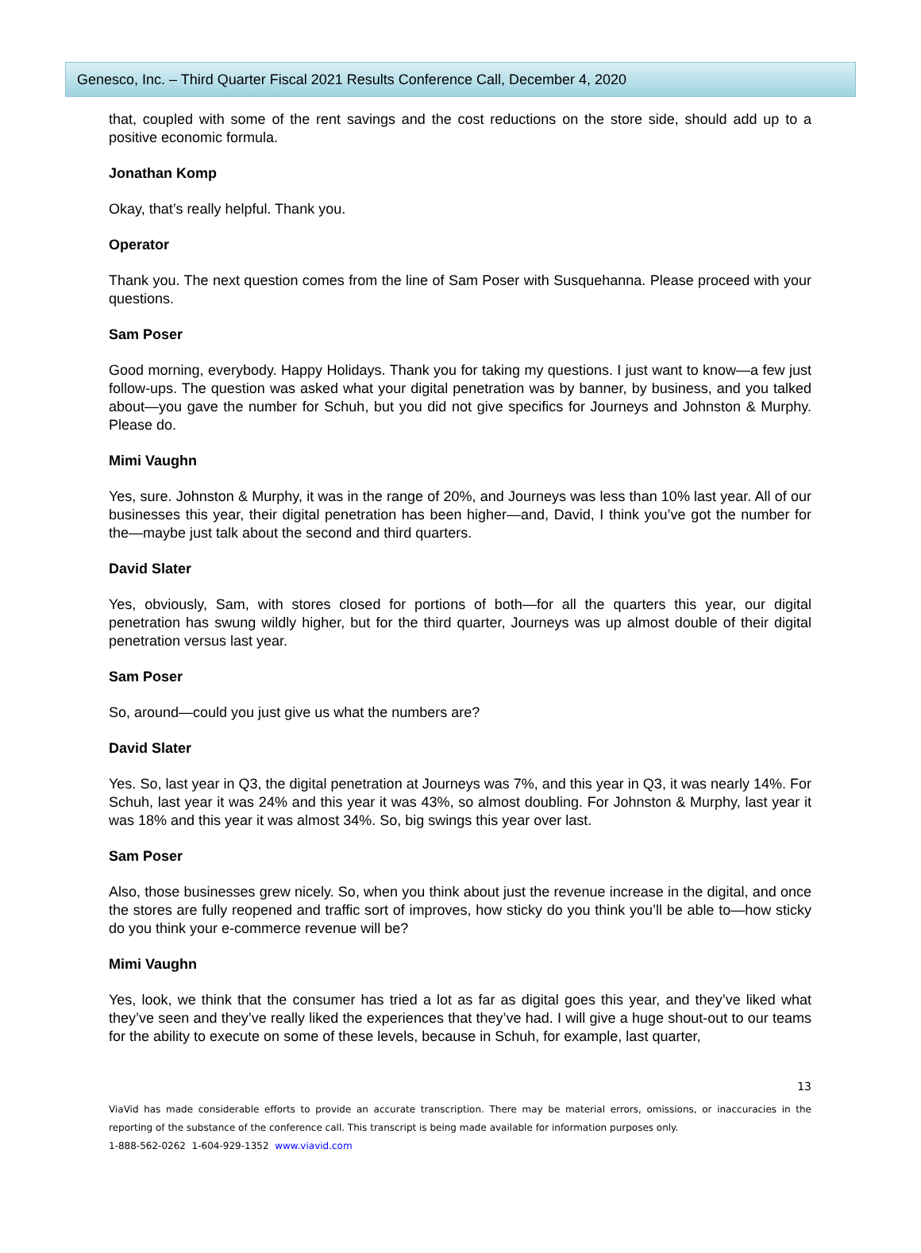Genesco, Inc. – Third Quarter Fiscal 2021 Results Conference Call, December 4, 2020
that, coupled with some of the rent savings and the cost reductions on the store side, should add up to a positive economic formula.
Jonathan Komp
Okay, that’s really helpful. Thank you.
Operator
Thank you. The next question comes from the line of Sam Poser with Susquehanna. Please proceed with your questions.
Sam Poser
Good morning, everybody. Happy Holidays. Thank you for taking my questions. I just want to know—a few just follow-ups. The question was asked what your digital penetration was by banner, by business, and you talked about—you gave the number for Schuh, but you did not give specifics for Journeys and Johnston & Murphy. Please do.
Mimi Vaughn
Yes, sure. Johnston & Murphy, it was in the range of 20%, and Journeys was less than 10% last year. All of our businesses this year, their digital penetration has been higher—and, David, I think you’ve got the number for the—maybe just talk about the second and third quarters.
David Slater
Yes, obviously, Sam, with stores closed for portions of both—for all the quarters this year, our digital penetration has swung wildly higher, but for the third quarter, Journeys was up almost double of their digital penetration versus last year.
Sam Poser
So, around—could you just give us what the numbers are?
David Slater
Yes. So, last year in Q3, the digital penetration at Journeys was 7%, and this year in Q3, it was nearly 14%. For Schuh, last year it was 24% and this year it was 43%, so almost doubling. For Johnston & Murphy, last year it was 18% and this year it was almost 34%. So, big swings this year over last.
Sam Poser
Also, those businesses grew nicely. So, when you think about just the revenue increase in the digital, and once the stores are fully reopened and traffic sort of improves, how sticky do you think you’ll be able to—how sticky do you think your e-commerce revenue will be?
Mimi Vaughn
Yes, look, we think that the consumer has tried a lot as far as digital goes this year, and they’ve liked what they’ve seen and they’ve really liked the experiences that they’ve had. I will give a huge shout-out to our teams for the ability to execute on some of these levels, because in Schuh, for example, last quarter,
13
ViaVid has made considerable efforts to provide an accurate transcription. There may be material errors, omissions, or inaccuracies in the reporting of the substance of the conference call. This transcript is being made available for information purposes only.
1-888-562-0262 1-604-929-1352 www.viavid.com